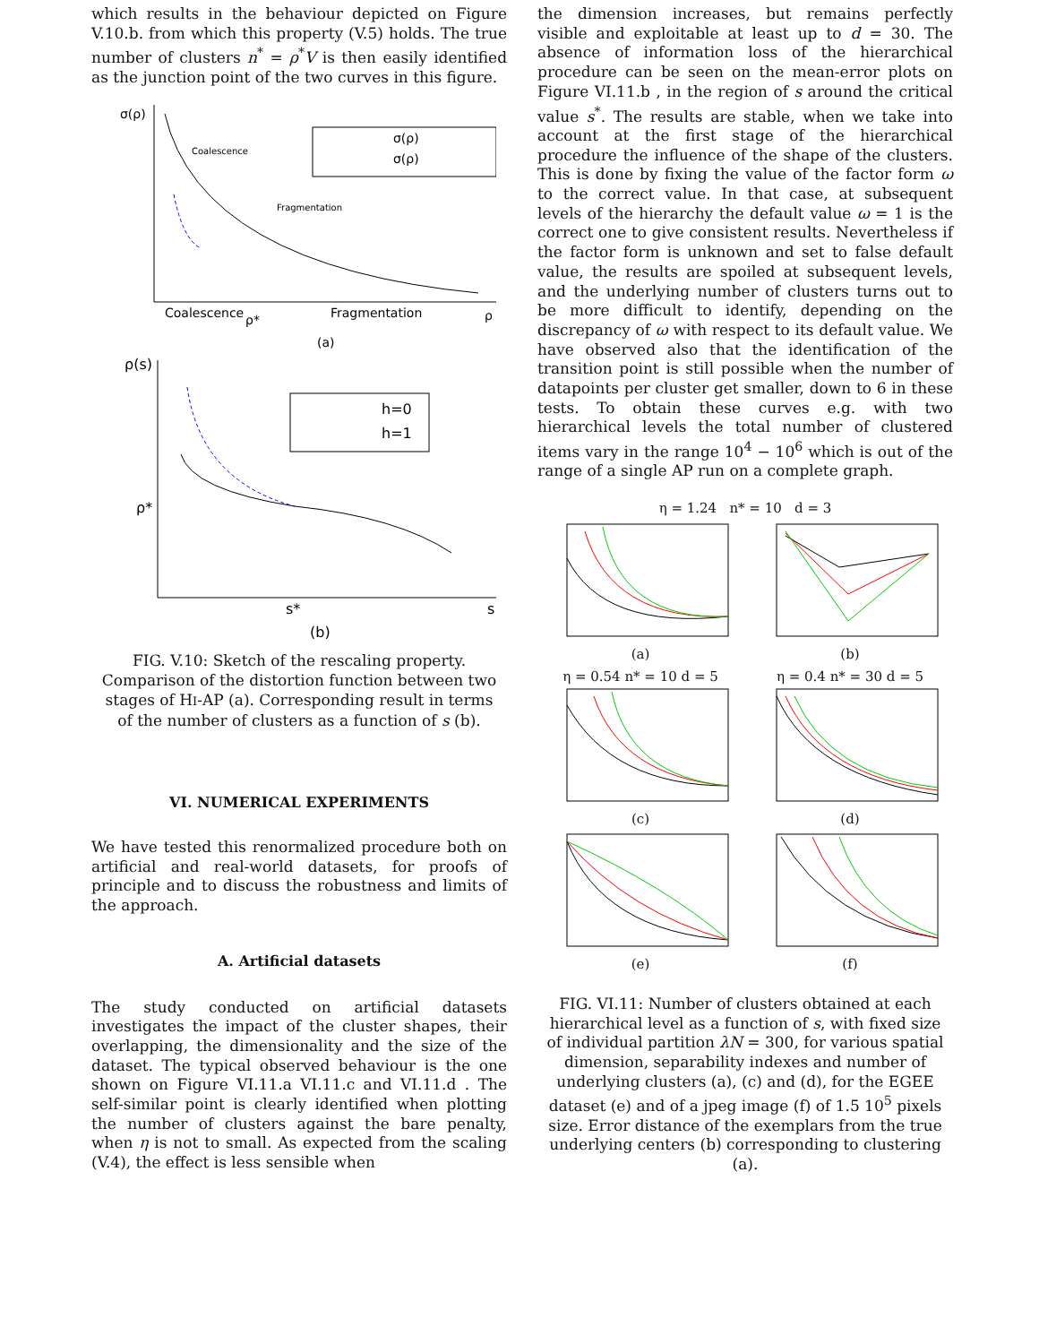which results in the behaviour depicted on Figure V.10.b. from which this property (V.5) holds. The true number of clusters n<sup>*</sup> = ρ<sup>*</sup>V is then easily identified as the junction point of the two curves in this figure.
σ(ρ)
σ(ρ)
σ(ρ)
Coalescence
Fragmentation
Coalescence
ρ*
Fragmentation
ρ
(a)
ρ(s)
ρ*
h=0
h=1
s*
s
(b)
FIG. V.10: Sketch of the rescaling property. Comparison of the distortion function between two stages of HI-AP (a). Corresponding result in terms of the number of clusters as a function of s (b).
VI. NUMERICAL EXPERIMENTS
We have tested this renormalized procedure both on artificial and real-world datasets, for proofs of principle and to discuss the robustness and limits of the approach.
A. Artificial datasets
The study conducted on artificial datasets investigates the impact of the cluster shapes, their overlapping, the dimensionality and the size of the dataset. The typical observed behaviour is the one shown on Figure VI.11.a VI.11.c and VI.11.d . The self-similar point is clearly identified when plotting the number of clusters against the bare penalty, when η is not to small. As expected from the scaling (V.4), the effect is less sensible when
the dimension increases, but remains perfectly visible and exploitable at least up to d = 30. The absence of information loss of the hierarchical procedure can be seen on the mean-error plots on Figure VI.11.b , in the region of s around the critical value s<sup>*</sup>. The results are stable, when we take into account at the first stage of the hierarchical procedure the influence of the shape of the clusters. This is done by fixing the value of the factor form ω to the correct value. In that case, at subsequent levels of the hierarchy the default value ω = 1 is the correct one to give consistent results. Nevertheless if the factor form is unknown and set to false default value, the results are spoiled at subsequent levels, and the underlying number of clusters turns out to be more difficult to identify, depending on the discrepancy of ω with respect to its default value. We have observed also that the identification of the transition point is still possible when the number of datapoints per cluster get smaller, down to 6 in these tests. To obtain these curves e.g. with two hierarchical levels the total number of clustered items vary in the range 10<sup>4</sup> − 10<sup>6</sup> which is out of the range of a single AP run on a complete graph.
η = 1.24 n* = 10 d = 3
(a)
(b)
η = 0.54 n* = 10 d = 5
(c)
η = 0.4 n* = 30 d = 5
(d)
(e)
(f)
FIG. VI.11: Number of clusters obtained at each hierarchical level as a function of s, with fixed size of individual partition λN = 300, for various spatial dimension, separability indexes and number of underlying clusters (a), (c) and (d), for the EGEE dataset (e) and of a jpeg image (f) of 1.5 10<sup>5</sup> pixels size. Error distance of the exemplars from the true underlying centers (b) corresponding to clustering (a).